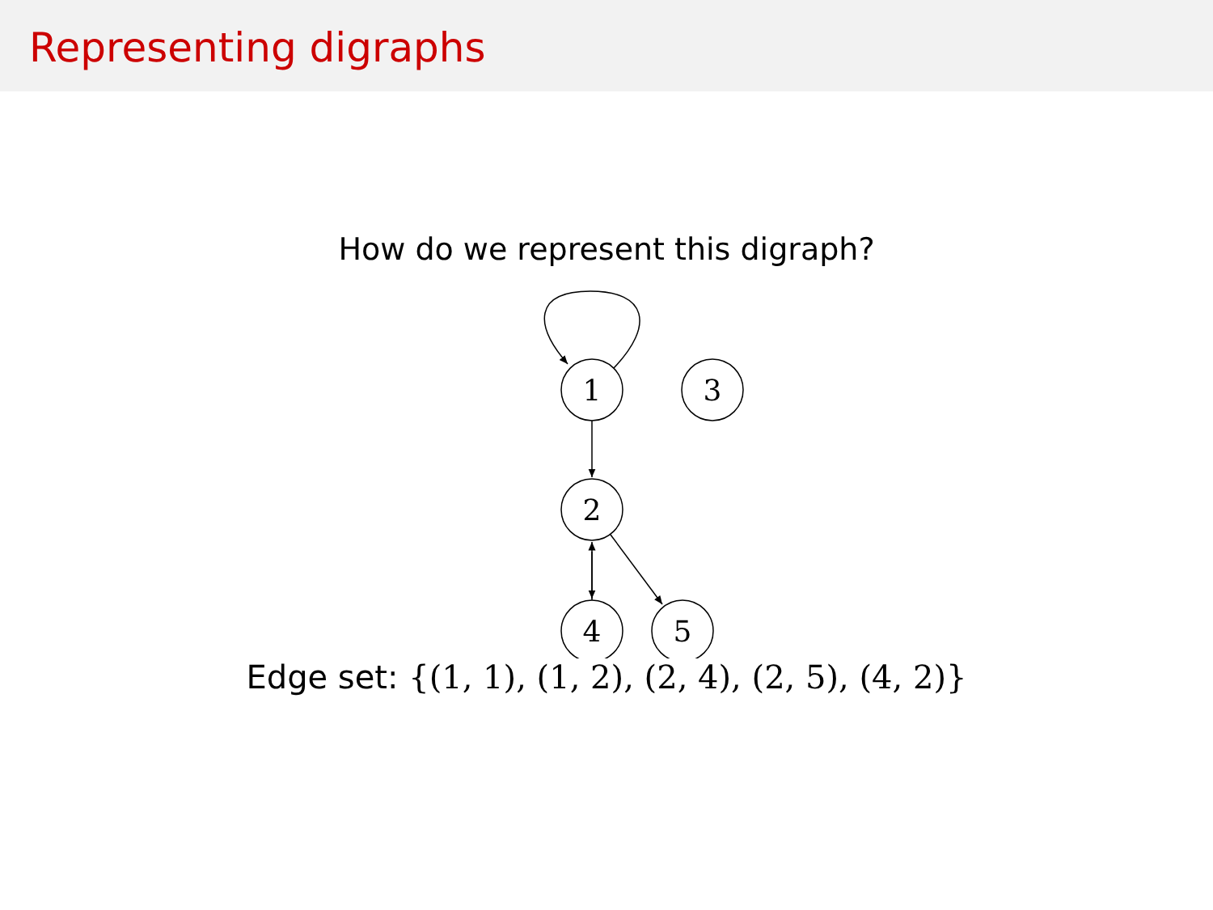Representing digraphs
How do we represent this digraph?
1
3
2
4
5
Edge set: {(1, 1), (1, 2), (2, 4), (2, 5), (4, 2)}